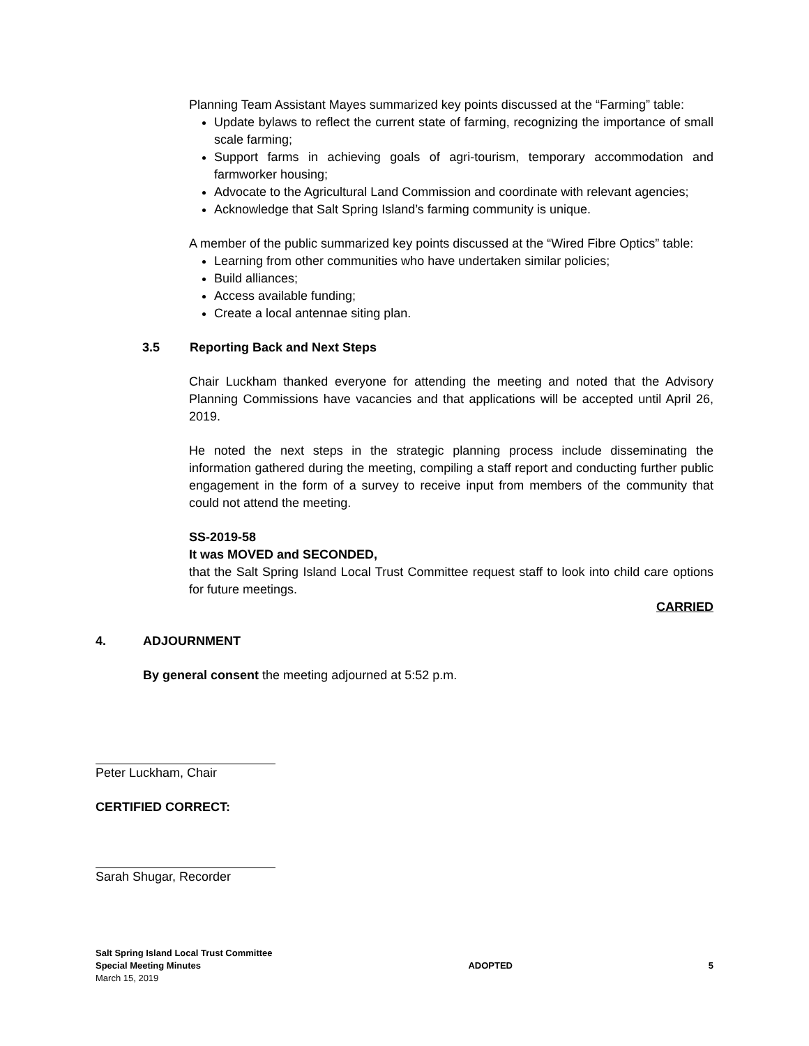Planning Team Assistant Mayes summarized key points discussed at the “Farming” table:
Update bylaws to reflect the current state of farming, recognizing the importance of small scale farming;
Support farms in achieving goals of agri-tourism, temporary accommodation and farmworker housing;
Advocate to the Agricultural Land Commission and coordinate with relevant agencies;
Acknowledge that Salt Spring Island’s farming community is unique.
A member of the public summarized key points discussed at the “Wired Fibre Optics” table:
Learning from other communities who have undertaken similar policies;
Build alliances;
Access available funding;
Create a local antennae siting plan.
3.5 Reporting Back and Next Steps
Chair Luckham thanked everyone for attending the meeting and noted that the Advisory Planning Commissions have vacancies and that applications will be accepted until April 26, 2019.
He noted the next steps in the strategic planning process include disseminating the information gathered during the meeting, compiling a staff report and conducting further public engagement in the form of a survey to receive input from members of the community that could not attend the meeting.
SS-2019-58
It was MOVED and SECONDED,
that the Salt Spring Island Local Trust Committee request staff to look into child care options for future meetings.
CARRIED
4. ADJOURNMENT
By general consent the meeting adjourned at 5:52 p.m.
Peter Luckham, Chair
CERTIFIED CORRECT:
Sarah Shugar, Recorder
Salt Spring Island Local Trust Committee
Special Meeting Minutes
March 15, 2019
ADOPTED 5